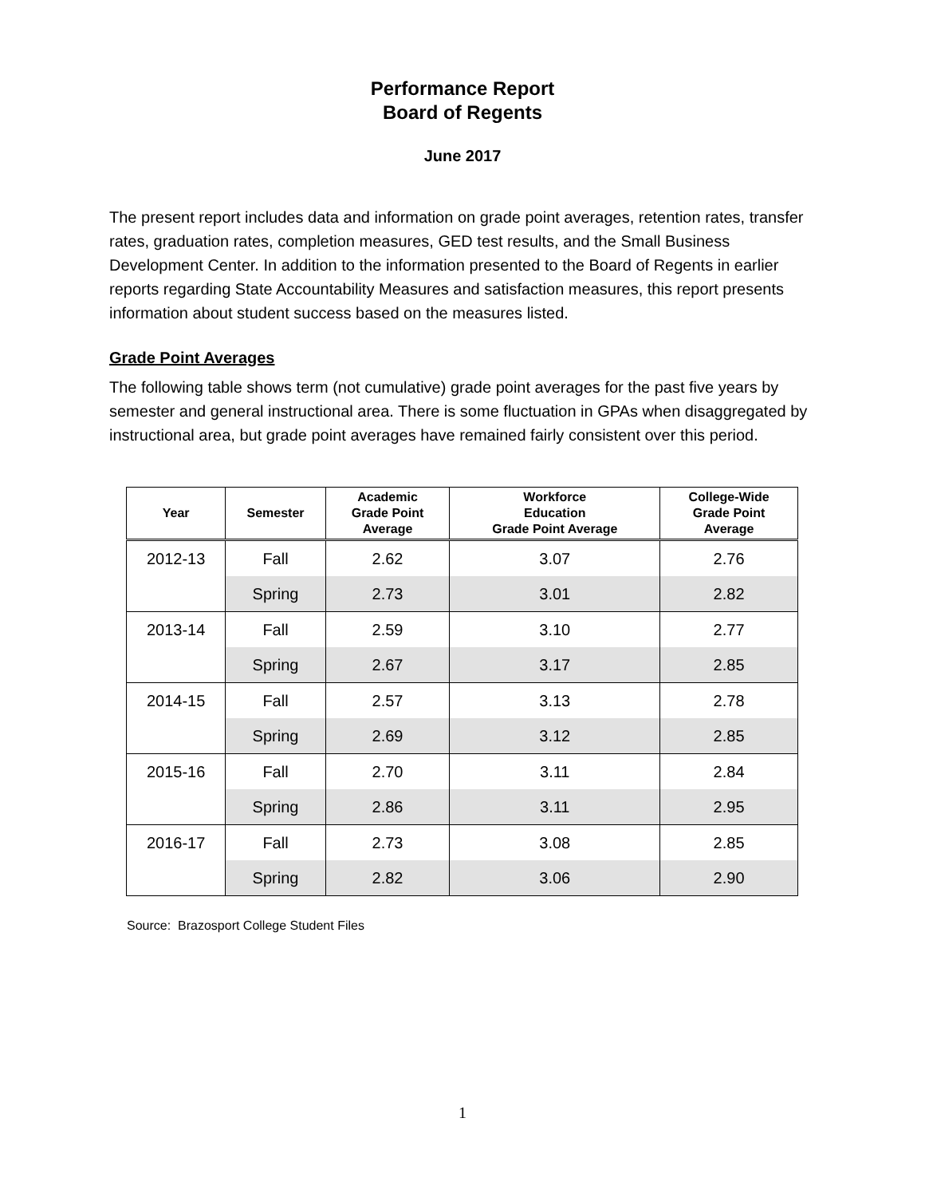Performance Report
Board of Regents
June 2017
The present report includes data and information on grade point averages, retention rates, transfer rates, graduation rates, completion measures, GED test results, and the Small Business Development Center. In addition to the information presented to the Board of Regents in earlier reports regarding State Accountability Measures and satisfaction measures, this report presents information about student success based on the measures listed.
Grade Point Averages
The following table shows term (not cumulative) grade point averages for the past five years by semester and general instructional area. There is some fluctuation in GPAs when disaggregated by instructional area, but grade point averages have remained fairly consistent over this period.
| Year | Semester | Academic Grade Point Average | Workforce Education Grade Point Average | College-Wide Grade Point Average |
| --- | --- | --- | --- | --- |
| 2012-13 | Fall | 2.62 | 3.07 | 2.76 |
| | Spring | 2.73 | 3.01 | 2.82 |
| 2013-14 | Fall | 2.59 | 3.10 | 2.77 |
| | Spring | 2.67 | 3.17 | 2.85 |
| 2014-15 | Fall | 2.57 | 3.13 | 2.78 |
| | Spring | 2.69 | 3.12 | 2.85 |
| 2015-16 | Fall | 2.70 | 3.11 | 2.84 |
| | Spring | 2.86 | 3.11 | 2.95 |
| 2016-17 | Fall | 2.73 | 3.08 | 2.85 |
| | Spring | 2.82 | 3.06 | 2.90 |
Source: Brazosport College Student Files
1